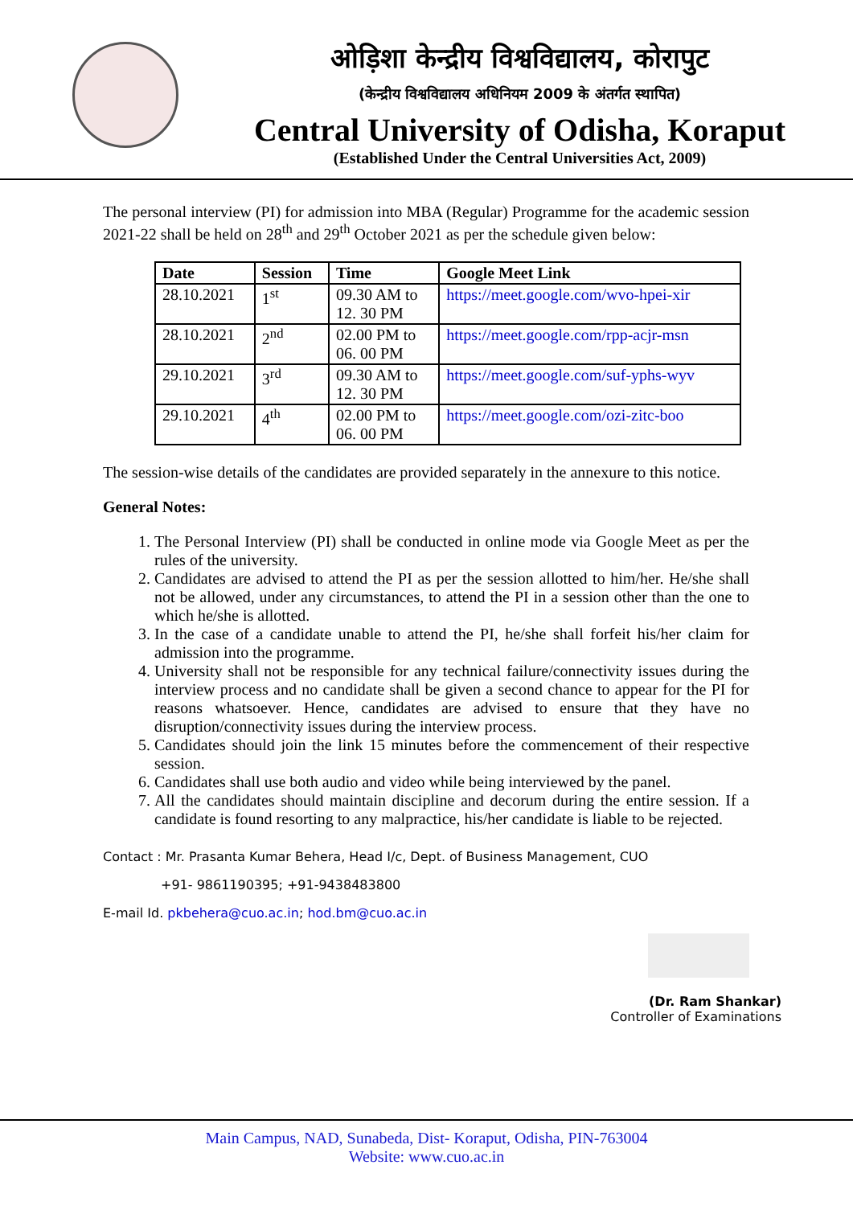ओड़िशा केन्द्रीय विश्वविद्यालय, कोरापुट
(केन्द्रीय विश्वविद्यालय अधिनियम 2009 के अंतर्गत स्थापित)
Central University of Odisha, Koraput
(Established Under the Central Universities Act, 2009)
The personal interview (PI) for admission into MBA (Regular) Programme for the academic session 2021-22 shall be held on 28<sup>th</sup> and 29<sup>th</sup> October 2021 as per the schedule given below:
| Date | Session | Time | Google Meet Link |
| --- | --- | --- | --- |
| 28.10.2021 | 1<sup>st</sup> | 09.30 AM to 12. 30 PM | https://meet.google.com/wvo-hpei-xir |
| 28.10.2021 | 2<sup>nd</sup> | 02.00 PM to 06. 00 PM | https://meet.google.com/rpp-acjr-msn |
| 29.10.2021 | 3<sup>rd</sup> | 09.30 AM to 12. 30 PM | https://meet.google.com/suf-yphs-wyv |
| 29.10.2021 | 4<sup>th</sup> | 02.00 PM to 06. 00 PM | https://meet.google.com/ozi-zitc-boo |
The session-wise details of the candidates are provided separately in the annexure to this notice.
General Notes:
1. The Personal Interview (PI) shall be conducted in online mode via Google Meet as per the rules of the university.
2. Candidates are advised to attend the PI as per the session allotted to him/her. He/she shall not be allowed, under any circumstances, to attend the PI in a session other than the one to which he/she is allotted.
3. In the case of a candidate unable to attend the PI, he/she shall forfeit his/her claim for admission into the programme.
4. University shall not be responsible for any technical failure/connectivity issues during the interview process and no candidate shall be given a second chance to appear for the PI for reasons whatsoever. Hence, candidates are advised to ensure that they have no disruption/connectivity issues during the interview process.
5. Candidates should join the link 15 minutes before the commencement of their respective session.
6. Candidates shall use both audio and video while being interviewed by the panel.
7. All the candidates should maintain discipline and decorum during the entire session. If a candidate is found resorting to any malpractice, his/her candidate is liable to be rejected.
Contact : Mr. Prasanta Kumar Behera, Head I/c, Dept. of Business Management, CUO
+91- 9861190395; +91-9438483800
E-mail Id. pkbehera@cuo.ac.in; hod.bm@cuo.ac.in
(Dr. Ram Shankar)
Controller of Examinations
Main Campus, NAD, Sunabeda, Dist- Koraput, Odisha, PIN-763004
Website: www.cuo.ac.in